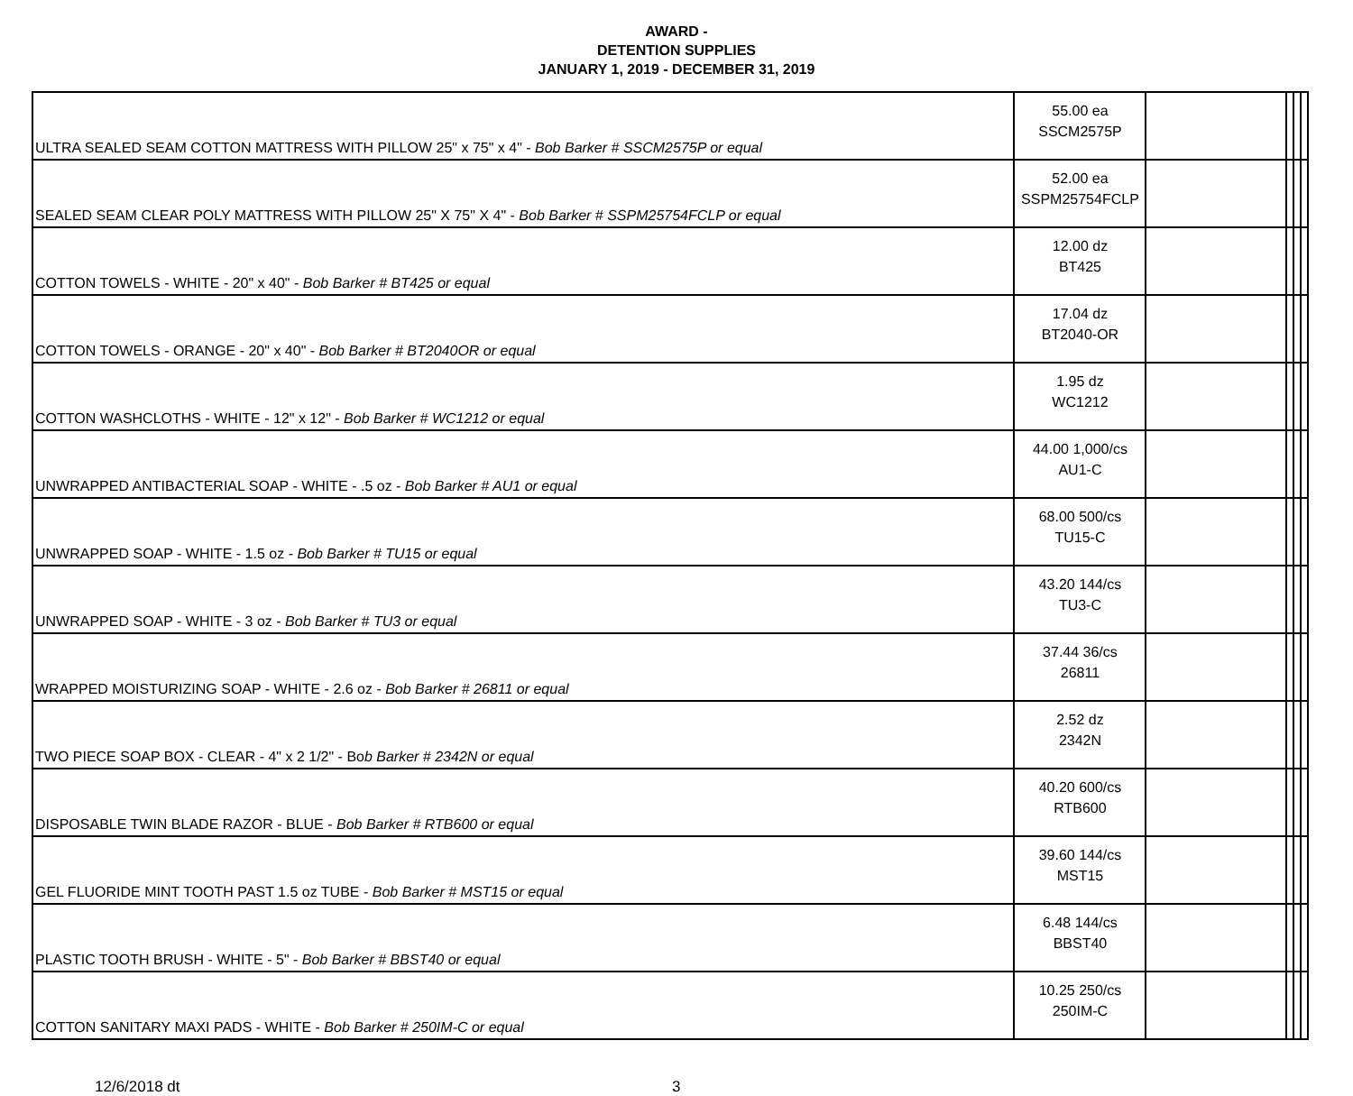AWARD -
DETENTION SUPPLIES
JANUARY 1, 2019 - DECEMBER 31, 2019
| ULTRA SEALED SEAM COTTON MATTRESS WITH PILLOW 25" x 75" x 4" - Bob Barker # SSCM2575P or equal | 55.00 ea SSCM2575P | | | | |
| SEALED SEAM CLEAR POLY MATTRESS WITH PILLOW 25" X 75" X 4" - Bob Barker # SSPM25754FCLP or equal | 52.00 ea SSPM25754FCLP | | | | |
| COTTON TOWELS - WHITE - 20" x 40" - Bob Barker # BT425 or equal | 12.00 dz BT425 | | | | |
| COTTON TOWELS - ORANGE - 20" x 40" - Bob Barker # BT2040OR or equal | 17.04 dz BT2040-OR | | | | |
| COTTON WASHCLOTHS - WHITE - 12" x 12" - Bob Barker # WC1212 or equal | 1.95 dz WC1212 | | | | |
| UNWRAPPED ANTIBACTERIAL SOAP - WHITE - .5 oz - Bob Barker # AU1 or equal | 44.00 1,000/cs AU1-C | | | | |
| UNWRAPPED SOAP - WHITE - 1.5 oz - Bob Barker # TU15 or equal | 68.00 500/cs TU15-C | | | | |
| UNWRAPPED SOAP - WHITE - 3 oz - Bob Barker # TU3 or equal | 43.20 144/cs TU3-C | | | | |
| WRAPPED MOISTURIZING SOAP - WHITE - 2.6 oz - Bob Barker # 26811 or equal | 37.44 36/cs 26811 | | | | |
| TWO PIECE SOAP BOX - CLEAR - 4" x 2 1/2" - Bo b Barker # 2342N or equal | 2.52 dz 2342N | | | | |
| DISPOSABLE TWIN BLADE RAZOR - BLUE - Bob Barker # RTB600 or equal | 40.20 600/cs RTB600 | | | | |
| GEL FLUORIDE MINT TOOTH PAST 1.5 oz TUBE - Bob Barker # MST15 or equal | 39.60 144/cs MST15 | | | | |
| PLASTIC TOOTH BRUSH - WHITE - 5" - Bob Barker # BBST40 or equal | 6.48 144/cs BBST40 | | | | |
| COTTON SANITARY MAXI PADS - WHITE - Bob Barker # 250IM-C or equal | 10.25 250/cs 250IM-C | | | | |
12/6/2018 dt 3